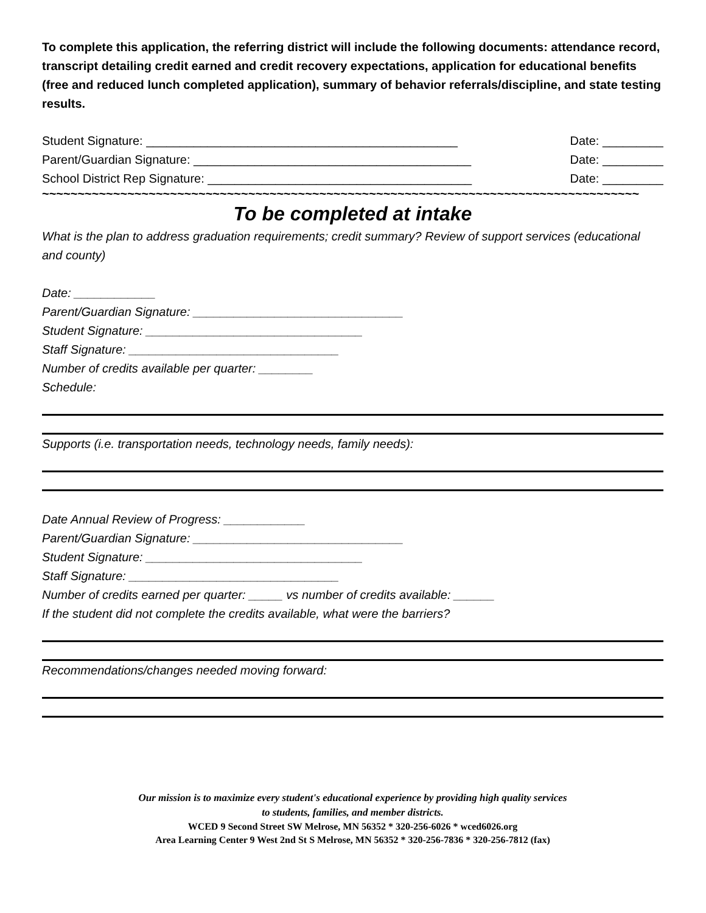To complete this application, the referring district will include the following documents: attendance record, transcript detailing credit earned and credit recovery expectations, application for educational benefits (free and reduced lunch completed application), summary of behavior referrals/discipline, and state testing results.
Student Signature: ______________________________________________ Date: _________
Parent/Guardian Signature: _________________________________________ Date: _________
School District Rep Signature: _______________________________________ Date: _________
~~~~~~~~~~~~~~~~~~~~~~~~~~~~~~~~~~~~~~~~~~~~~~~~~~~~~~~~~~~~~~~~~~~~~~~~~~~~~~~~~~~~
To be completed at intake
What is the plan to address graduation requirements; credit summary? Review of support services (educational and county)
Date: ____________
Parent/Guardian Signature: _______________________________
Student Signature: ________________________________
Staff Signature: _______________________________
Number of credits available per quarter: ________
Schedule:
Supports (i.e. transportation needs, technology needs, family needs):
Date Annual Review of Progress: ____________
Parent/Guardian Signature: _______________________________
Student Signature: ________________________________
Staff Signature: _______________________________
Number of credits earned per quarter: _____ vs number of credits available: ______
If the student did not complete the credits available, what were the barriers?
Recommendations/changes needed moving forward:
Our mission is to maximize every student's educational experience by providing high quality services
to students, families, and member districts.
WCED 9 Second Street SW Melrose, MN 56352 * 320-256-6026 * wced6026.org
Area Learning Center 9 West 2nd St S Melrose, MN 56352 * 320-256-7836 * 320-256-7812 (fax)